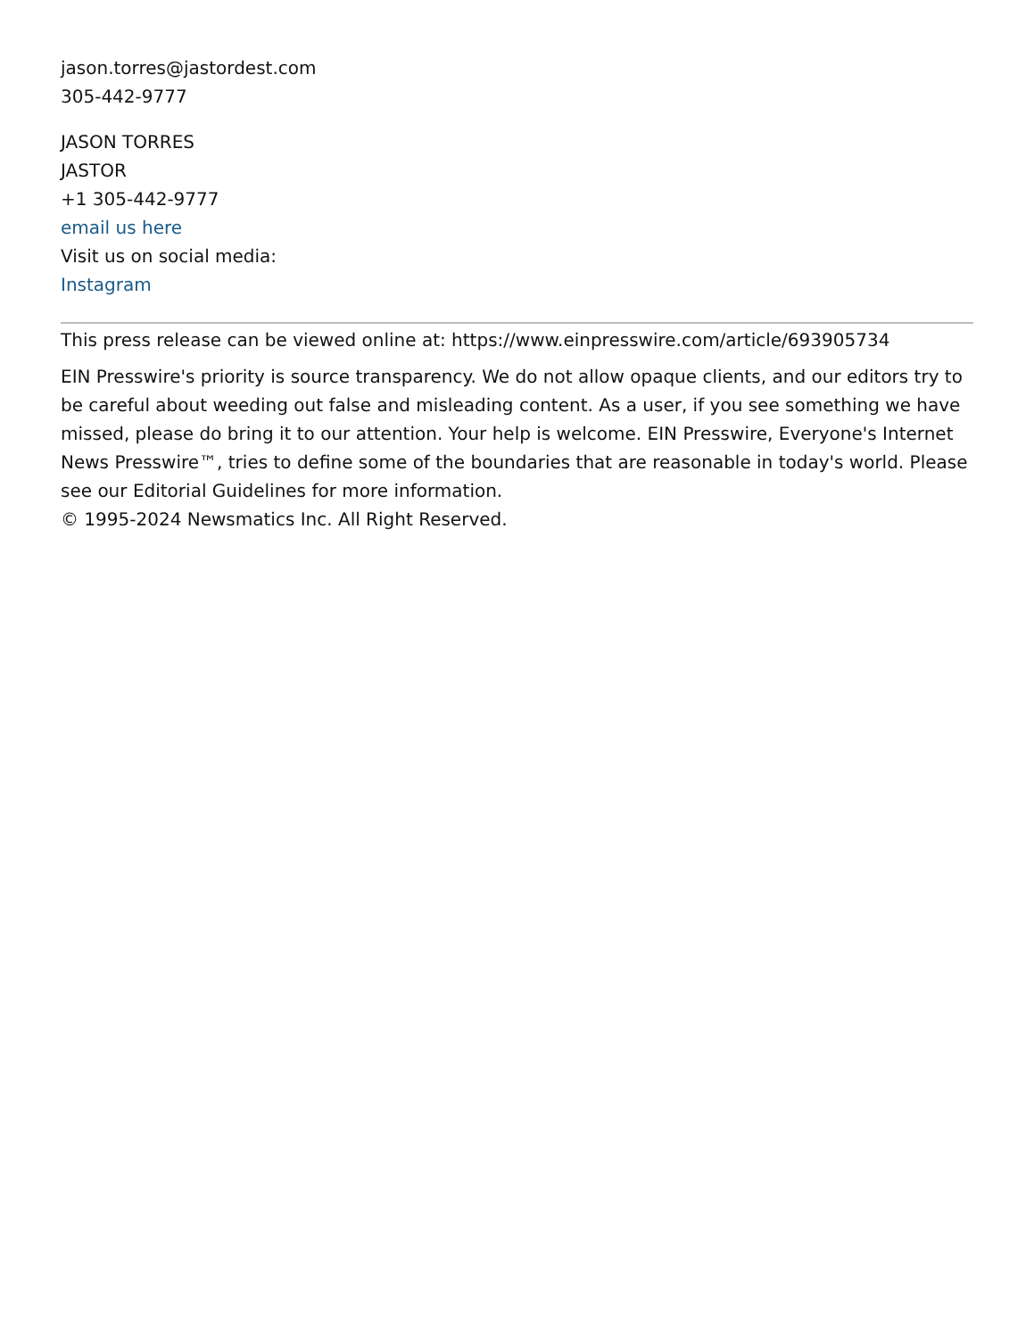jason.torres@jastordest.com
305-442-9777
JASON TORRES
JASTOR
+1 305-442-9777
email us here
Visit us on social media:
Instagram
This press release can be viewed online at: https://www.einpresswire.com/article/693905734
EIN Presswire's priority is source transparency. We do not allow opaque clients, and our editors try to be careful about weeding out false and misleading content. As a user, if you see something we have missed, please do bring it to our attention. Your help is welcome. EIN Presswire, Everyone's Internet News Presswire™, tries to define some of the boundaries that are reasonable in today's world. Please see our Editorial Guidelines for more information.
© 1995-2024 Newsmatics Inc. All Right Reserved.